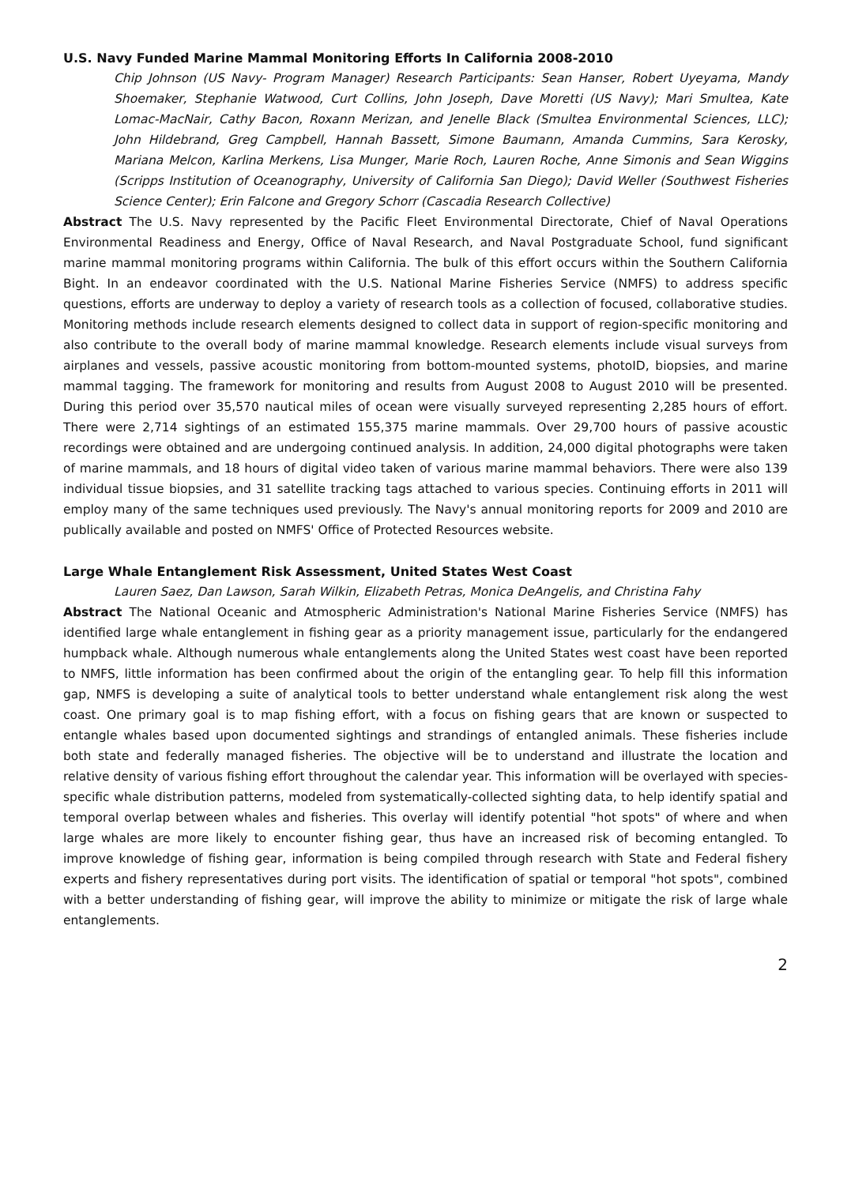U.S. Navy Funded Marine Mammal Monitoring Efforts In California 2008-2010
Chip Johnson (US Navy- Program Manager) Research Participants: Sean Hanser, Robert Uyeyama, Mandy Shoemaker, Stephanie Watwood, Curt Collins, John Joseph, Dave Moretti (US Navy); Mari Smultea, Kate Lomac-MacNair, Cathy Bacon, Roxann Merizan, and Jenelle Black (Smultea Environmental Sciences, LLC); John Hildebrand, Greg Campbell, Hannah Bassett, Simone Baumann, Amanda Cummins, Sara Kerosky, Mariana Melcon, Karlina Merkens, Lisa Munger, Marie Roch, Lauren Roche, Anne Simonis and Sean Wiggins (Scripps Institution of Oceanography, University of California San Diego); David Weller (Southwest Fisheries Science Center); Erin Falcone and Gregory Schorr (Cascadia Research Collective)
Abstract The U.S. Navy represented by the Pacific Fleet Environmental Directorate, Chief of Naval Operations Environmental Readiness and Energy, Office of Naval Research, and Naval Postgraduate School, fund significant marine mammal monitoring programs within California. The bulk of this effort occurs within the Southern California Bight. In an endeavor coordinated with the U.S. National Marine Fisheries Service (NMFS) to address specific questions, efforts are underway to deploy a variety of research tools as a collection of focused, collaborative studies. Monitoring methods include research elements designed to collect data in support of region-specific monitoring and also contribute to the overall body of marine mammal knowledge. Research elements include visual surveys from airplanes and vessels, passive acoustic monitoring from bottom-mounted systems, photoID, biopsies, and marine mammal tagging. The framework for monitoring and results from August 2008 to August 2010 will be presented. During this period over 35,570 nautical miles of ocean were visually surveyed representing 2,285 hours of effort. There were 2,714 sightings of an estimated 155,375 marine mammals. Over 29,700 hours of passive acoustic recordings were obtained and are undergoing continued analysis. In addition, 24,000 digital photographs were taken of marine mammals, and 18 hours of digital video taken of various marine mammal behaviors. There were also 139 individual tissue biopsies, and 31 satellite tracking tags attached to various species. Continuing efforts in 2011 will employ many of the same techniques used previously. The Navy's annual monitoring reports for 2009 and 2010 are publically available and posted on NMFS' Office of Protected Resources website.
Large Whale Entanglement Risk Assessment, United States West Coast
Lauren Saez, Dan Lawson, Sarah Wilkin, Elizabeth Petras, Monica DeAngelis, and Christina Fahy
Abstract The National Oceanic and Atmospheric Administration's National Marine Fisheries Service (NMFS) has identified large whale entanglement in fishing gear as a priority management issue, particularly for the endangered humpback whale. Although numerous whale entanglements along the United States west coast have been reported to NMFS, little information has been confirmed about the origin of the entangling gear. To help fill this information gap, NMFS is developing a suite of analytical tools to better understand whale entanglement risk along the west coast. One primary goal is to map fishing effort, with a focus on fishing gears that are known or suspected to entangle whales based upon documented sightings and strandings of entangled animals. These fisheries include both state and federally managed fisheries. The objective will be to understand and illustrate the location and relative density of various fishing effort throughout the calendar year. This information will be overlayed with species-specific whale distribution patterns, modeled from systematically-collected sighting data, to help identify spatial and temporal overlap between whales and fisheries. This overlay will identify potential "hot spots" of where and when large whales are more likely to encounter fishing gear, thus have an increased risk of becoming entangled. To improve knowledge of fishing gear, information is being compiled through research with State and Federal fishery experts and fishery representatives during port visits. The identification of spatial or temporal "hot spots", combined with a better understanding of fishing gear, will improve the ability to minimize or mitigate the risk of large whale entanglements.
2